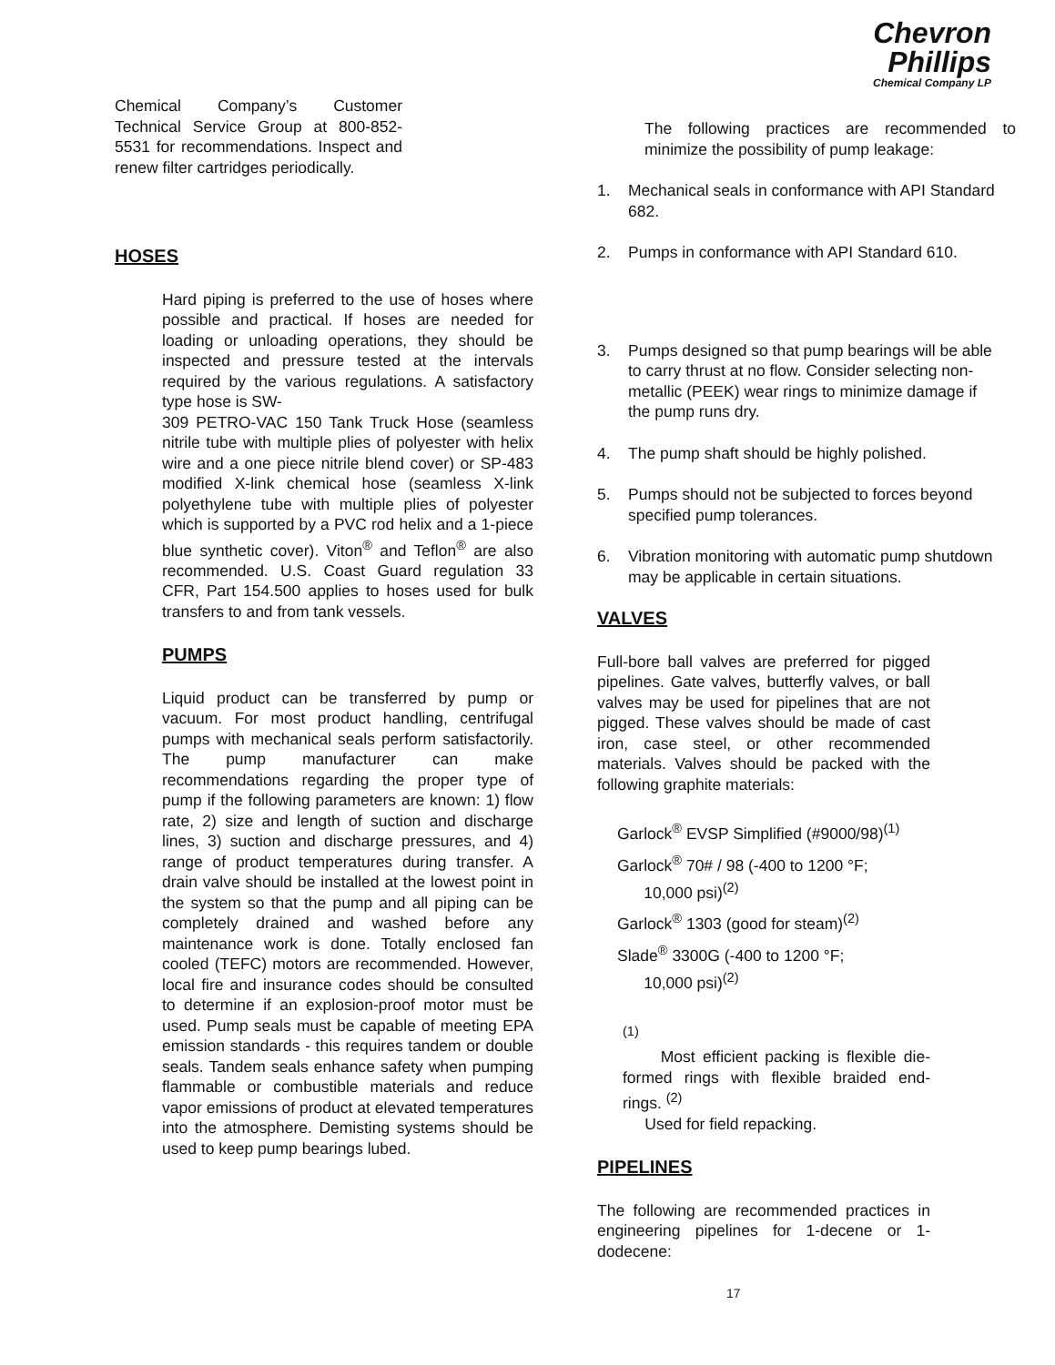Chevron
Phillips
Chemical Company LP
Chemical Company’s Customer Technical Service Group at 800-852-5531 for recommendations. Inspect and renew filter cartridges periodically.
HOSES
Hard piping is preferred to the use of hoses where possible and practical. If hoses are needed for loading or unloading operations, they should be inspected and pressure tested at the intervals required by the various regulations. A satisfactory type hose is SW-
309 PETRO-VAC 150 Tank Truck Hose (seamless nitrile tube with multiple plies of polyester with helix wire and a one piece nitrile blend cover) or SP-483 modified X-link chemical hose (seamless X-link polyethylene tube with multiple plies of polyester which is supported by a PVC rod helix and a 1-piece blue synthetic cover). Viton<sup>®</sup> and Teflon<sup>®</sup> are also recommended. U.S. Coast Guard regulation 33 CFR, Part 154.500 applies to hoses used for bulk transfers to and from tank vessels.
PUMPS
Liquid product can be transferred by pump or vacuum. For most product handling, centrifugal pumps with mechanical seals perform satisfactorily. The pump manufacturer can make recommendations regarding the proper type of pump if the following parameters are known: 1) flow rate, 2) size and length of suction and discharge lines, 3) suction and discharge pressures, and 4) range of product temperatures during transfer. A drain valve should be installed at the lowest point in the system so that the pump and all piping can be completely drained and washed before any maintenance work is done. Totally enclosed fan cooled (TEFC) motors are recommended. However, local fire and insurance codes should be consulted to determine if an explosion-proof motor must be used. Pump seals must be capable of meeting EPA emission standards - this requires tandem or double seals. Tandem seals enhance safety when pumping flammable or combustible materials and reduce vapor emissions of product at elevated temperatures into the atmosphere. Demisting systems should be used to keep pump bearings lubed.
The following practices are recommended to minimize the possibility of pump leakage:
1. Mechanical seals in conformance with API Standard 682.
2. Pumps in conformance with API Standard 610.
3. Pumps designed so that pump bearings will be able to carry thrust at no flow. Consider selecting non-metallic (PEEK) wear rings to minimize damage if the pump runs dry.
4. The pump shaft should be highly polished.
5. Pumps should not be subjected to forces beyond specified pump tolerances.
6. Vibration monitoring with automatic pump shutdown may be applicable in certain situations.
VALVES
Full-bore ball valves are preferred for pigged pipelines. Gate valves, butterfly valves, or ball valves may be used for pipelines that are not pigged. These valves should be made of cast iron, case steel, or other recommended materials. Valves should be packed with the following graphite materials:
Garlock<sup>®</sup> EVSP Simplified (#9000/98)<sup>(1)</sup>
Garlock<sup>®</sup> 70# / 98 (-400 to 1200 °F;
10,000 psi)<sup>(2)</sup>
Garlock<sup>®</sup> 1303 (good for steam)<sup>(2)</sup>
Slade<sup>®</sup> 3300G (-400 to 1200 °F;
10,000 psi)<sup>(2)</sup>
<sup>(1)</sup>
Most efficient packing is flexible die-formed rings with flexible braided end-rings. <sup>(2)</sup>
Used for field repacking.
PIPELINES
The following are recommended practices in engineering pipelines for 1-decene or 1-dodecene:
17